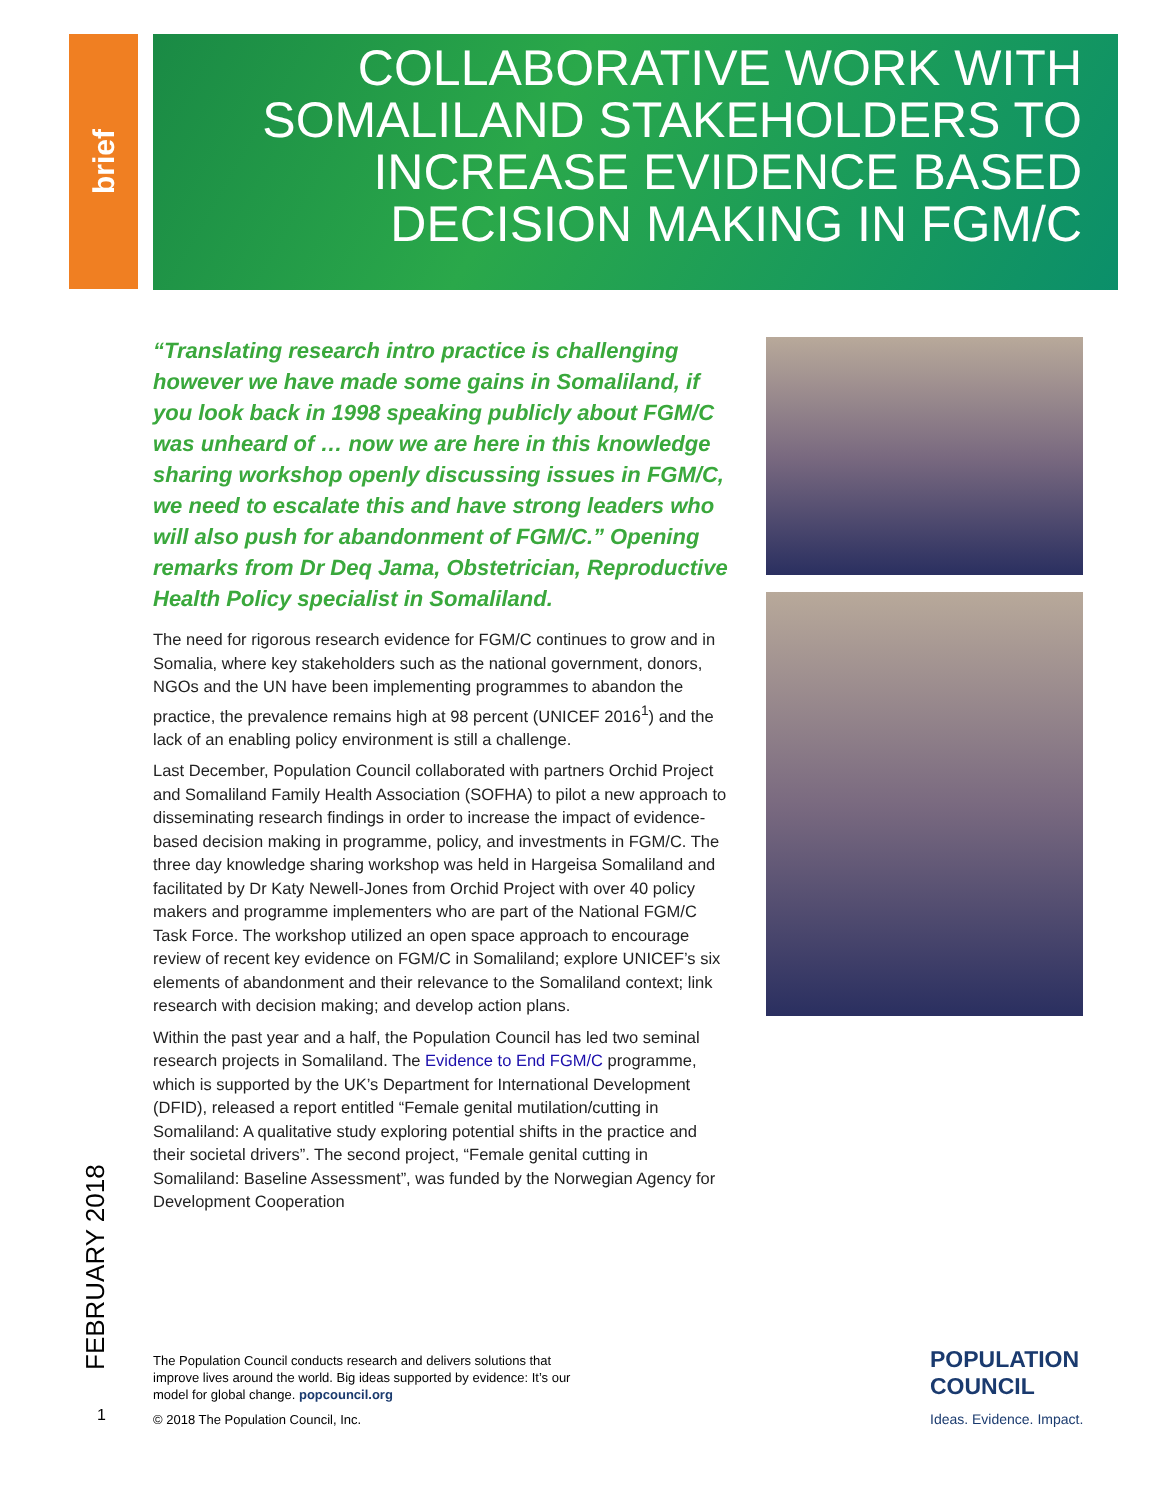brief COLLABORATIVE WORK WITH SOMALILAND STAKEHOLDERS TO INCREASE EVIDENCE BASED DECISION MAKING IN FGM/C
“Translating research intro practice is challenging however we have made some gains in Somaliland, if you look back in 1998 speaking publicly about FGM/C was unheard of … now we are here in this knowledge sharing workshop openly discussing issues in FGM/C, we need to escalate this and have strong leaders who will also push for abandonment of FGM/C.” Opening remarks from Dr Deq Jama, Obstetrician, Reproductive Health Policy specialist in Somaliland.
The need for rigorous research evidence for FGM/C continues to grow and in Somalia, where key stakeholders such as the national government, donors, NGOs and the UN have been implementing programmes to abandon the practice, the prevalence remains high at 98 percent (UNICEF 2016<sup>1</sup>) and the lack of an enabling policy environment is still a challenge.
Last December, Population Council collaborated with partners Orchid Project and Somaliland Family Health Association (SOFHA) to pilot a new approach to disseminating research findings in order to increase the impact of evidence-based decision making in programme, policy, and investments in FGM/C. The three day knowledge sharing workshop was held in Hargeisa Somaliland and facilitated by Dr Katy Newell-Jones from Orchid Project with over 40 policy makers and programme implementers who are part of the National FGM/C Task Force. The workshop utilized an open space approach to encourage review of recent key evidence on FGM/C in Somaliland; explore UNICEF’s six elements of abandonment and their relevance to the Somaliland context; link research with decision making; and develop action plans.
Within the past year and a half, the Population Council has led two seminal research projects in Somaliland. The Evidence to End FGM/C programme, which is supported by the UK’s Department for International Development (DFID), released a report entitled “Female genital mutilation/cutting in Somaliland: A qualitative study exploring potential shifts in the practice and their societal drivers”. The second project, “Female genital cutting in Somaliland: Baseline Assessment”, was funded by the Norwegian Agency for Development Cooperation
FEBRUARY 2018
The Population Council conducts research and delivers solutions that improve lives around the world. Big ideas supported by evidence: It’s our model for global change. popcouncil.org
1
© 2018 The Population Council, Inc.
POPULATION
COUNCIL
Ideas. Evidence. Impact.